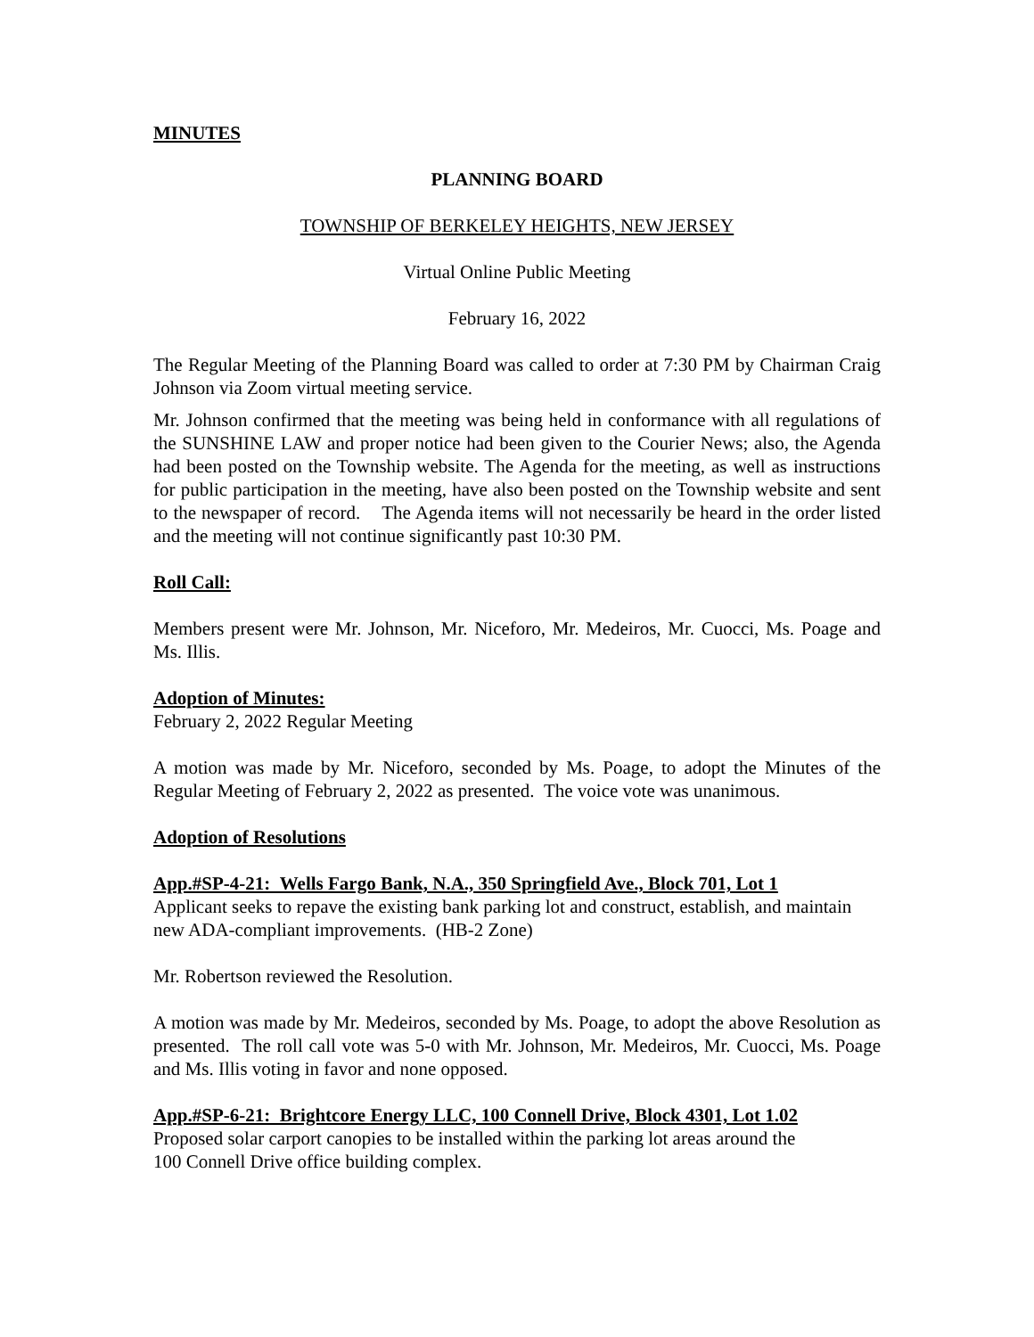MINUTES
PLANNING BOARD
TOWNSHIP OF BERKELEY HEIGHTS, NEW JERSEY
Virtual Online Public Meeting
February 16, 2022
The Regular Meeting of the Planning Board was called to order at 7:30 PM by Chairman Craig Johnson via Zoom virtual meeting service.
Mr. Johnson confirmed that the meeting was being held in conformance with all regulations of the SUNSHINE LAW and proper notice had been given to the Courier News; also, the Agenda had been posted on the Township website. The Agenda for the meeting, as well as instructions for public participation in the meeting, have also been posted on the Township website and sent to the newspaper of record. The Agenda items will not necessarily be heard in the order listed and the meeting will not continue significantly past 10:30 PM.
Roll Call:
Members present were Mr. Johnson, Mr. Niceforo, Mr. Medeiros, Mr. Cuocci, Ms. Poage and Ms. Illis.
Adoption of Minutes:
February 2, 2022 Regular Meeting
A motion was made by Mr. Niceforo, seconded by Ms. Poage, to adopt the Minutes of the Regular Meeting of February 2, 2022 as presented. The voice vote was unanimous.
Adoption of Resolutions
App.#SP-4-21: Wells Fargo Bank, N.A., 350 Springfield Ave., Block 701, Lot 1
Applicant seeks to repave the existing bank parking lot and construct, establish, and maintain new ADA-compliant improvements. (HB-2 Zone)
Mr. Robertson reviewed the Resolution.
A motion was made by Mr. Medeiros, seconded by Ms. Poage, to adopt the above Resolution as presented. The roll call vote was 5-0 with Mr. Johnson, Mr. Medeiros, Mr. Cuocci, Ms. Poage and Ms. Illis voting in favor and none opposed.
App.#SP-6-21: Brightcore Energy LLC, 100 Connell Drive, Block 4301, Lot 1.02
Proposed solar carport canopies to be installed within the parking lot areas around the
100 Connell Drive office building complex.